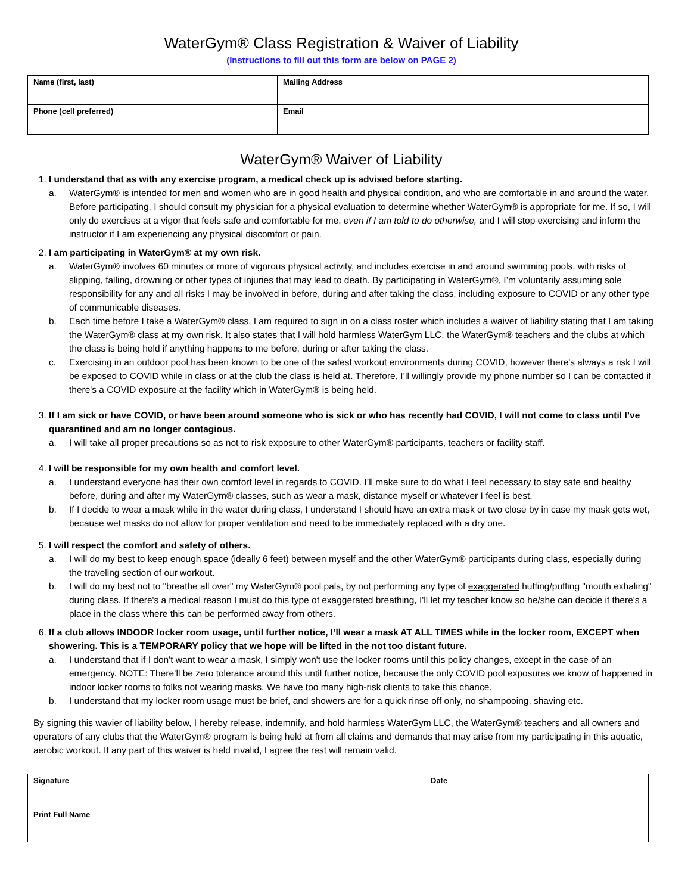WaterGym® Class Registration & Waiver of Liability
(Instructions to fill out this form are below on PAGE 2)
| Name (first, last) | Mailing Address |
| Phone (cell preferred) | Email |
WaterGym® Waiver of Liability
1.
I understand that as with any exercise program, a medical check up is advised before starting.
a. WaterGym® is intended for men and women who are in good health and physical condition, and who are comfortable in and around the water. Before participating, I should consult my physician for a physical evaluation to determine whether WaterGym® is appropriate for me. If so, I will only do exercises at a vigor that feels safe and comfortable for me, even if I am told to do otherwise, and I will stop exercising and inform the instructor if I am experiencing any physical discomfort or pain.
2.
I am participating in WaterGym® at my own risk.
a. WaterGym® involves 60 minutes or more of vigorous physical activity, and includes exercise in and around swimming pools, with risks of slipping, falling, drowning or other types of injuries that may lead to death. By participating in WaterGym®, I’m voluntarily assuming sole responsibility for any and all risks I may be involved in before, during and after taking the class, including exposure to COVID or any other type of communicable diseases.
b. Each time before I take a WaterGym® class, I am required to sign in on a class roster which includes a waiver of liability stating that I am taking the WaterGym® class at my own risk. It also states that I will hold harmless WaterGym LLC, the WaterGym® teachers and the clubs at which the class is being held if anything happens to me before, during or after taking the class.
c. Exercising in an outdoor pool has been known to be one of the safest workout environments during COVID, however there's always a risk I will be exposed to COVID while in class or at the club the class is held at. Therefore, I’ll willingly provide my phone number so I can be contacted if there's a COVID exposure at the facility which in WaterGym® is being held.
3.
If I am sick or have COVID, or have been around someone who is sick or who has recently had COVID, I will not come to class until I’ve quarantined and am no longer contagious.
a. I will take all proper precautions so as not to risk exposure to other WaterGym® participants, teachers or facility staff.
4.
I will be responsible for my own health and comfort level.
a. I understand everyone has their own comfort level in regards to COVID. I’ll make sure to do what I feel necessary to stay safe and healthy before, during and after my WaterGym® classes, such as wear a mask, distance myself or whatever I feel is best.
b. If I decide to wear a mask while in the water during class, I understand I should have an extra mask or two close by in case my mask gets wet, because wet masks do not allow for proper ventilation and need to be immediately replaced with a dry one.
5.
I will respect the comfort and safety of others.
a. I will do my best to keep enough space (ideally 6 feet) between myself and the other WaterGym® participants during class, especially during the traveling section of our workout.
b. I will do my best not to "breathe all over" my WaterGym® pool pals, by not performing any type of exaggerated huffing/puffing "mouth exhaling" during class. If there's a medical reason I must do this type of exaggerated breathing, I'll let my teacher know so he/she can decide if there's a place in the class where this can be performed away from others.
6.
If a club allows INDOOR locker room usage, until further notice, I’ll wear a mask AT ALL TIMES while in the locker room, EXCEPT when showering. This is a TEMPORARY policy that we hope will be lifted in the not too distant future.
a. I understand that if I don't want to wear a mask, I simply won't use the locker rooms until this policy changes, except in the case of an emergency. NOTE: There’ll be zero tolerance around this until further notice, because the only COVID pool exposures we know of happened in indoor locker rooms to folks not wearing masks. We have too many high-risk clients to take this chance.
b. I understand that my locker room usage must be brief, and showers are for a quick rinse off only, no shampooing, shaving etc.
By signing this wavier of liability below, I hereby release, indemnify, and hold harmless WaterGym LLC, the WaterGym® teachers and all owners and operators of any clubs that the WaterGym® program is being held at from all claims and demands that may arise from my participating in this aquatic, aerobic workout. If any part of this waiver is held invalid, I agree the rest will remain valid.
| Signature | Date |
| Print Full Name | |